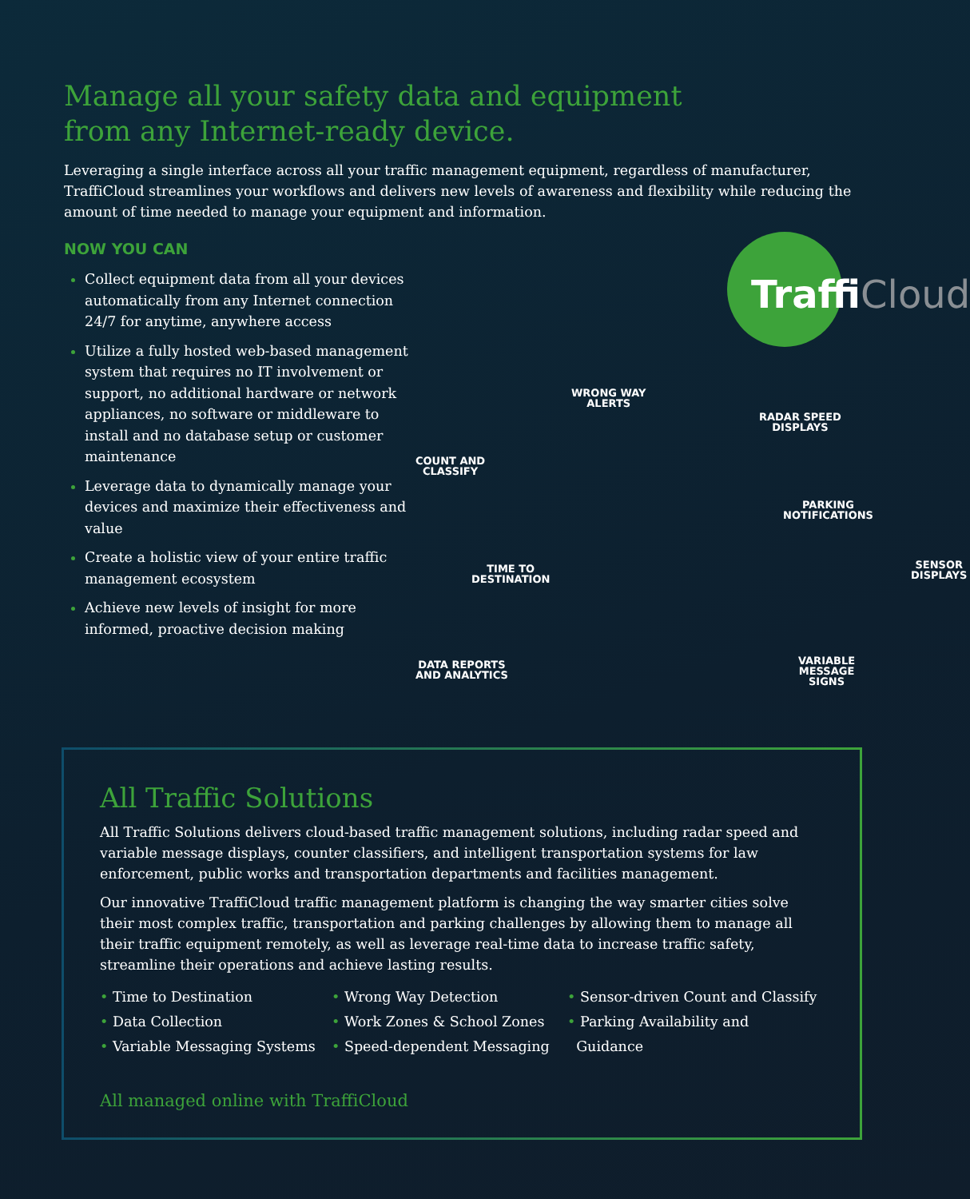Manage all your safety data and equipment
from any Internet-ready device.
Leveraging a single interface across all your traffic management equipment, regardless of manufacturer, TraffiCloud streamlines your workflows and delivers new levels of awareness and flexibility while reducing the amount of time needed to manage your equipment and information.
NOW YOU CAN
Collect equipment data from all your devices automatically from any Internet connection 24/7 for anytime, anywhere access
Utilize a fully hosted web-based management system that requires no IT involvement or support, no additional hardware or network appliances, no software or middleware to install and no database setup or customer maintenance
Leverage data to dynamically manage your devices and maximize their effectiveness and value
Create a holistic view of your entire traffic management ecosystem
Achieve new levels of insight for more informed, proactive decision making
TraffiCloud
WRONG WAY
ALERTS
RADAR SPEED
DISPLAYS
COUNT AND
CLASSIFY
PARKING
NOTIFICATIONS
TIME TO
DESTINATION
SENSOR
DISPLAYS
DATA REPORTS
AND ANALYTICS
VARIABLE
MESSAGE SIGNS
All Traffic Solutions
All Traffic Solutions delivers cloud-based traffic management solutions, including radar speed and variable message displays, counter classifiers, and intelligent transportation systems for law enforcement, public works and transportation departments and facilities management.
Our innovative TraffiCloud traffic management platform is changing the way smarter cities solve their most complex traffic, transportation and parking challenges by allowing them to manage all their traffic equipment remotely, as well as leverage real-time data to increase traffic safety, streamline their operations and achieve lasting results.
• Time to Destination
• Data Collection
• Variable Messaging Systems
• Wrong Way Detection
• Work Zones & School Zones
• Speed-dependent Messaging
• Sensor-driven Count and Classify
• Parking Availability and
Guidance
All managed online with TraffiCloud